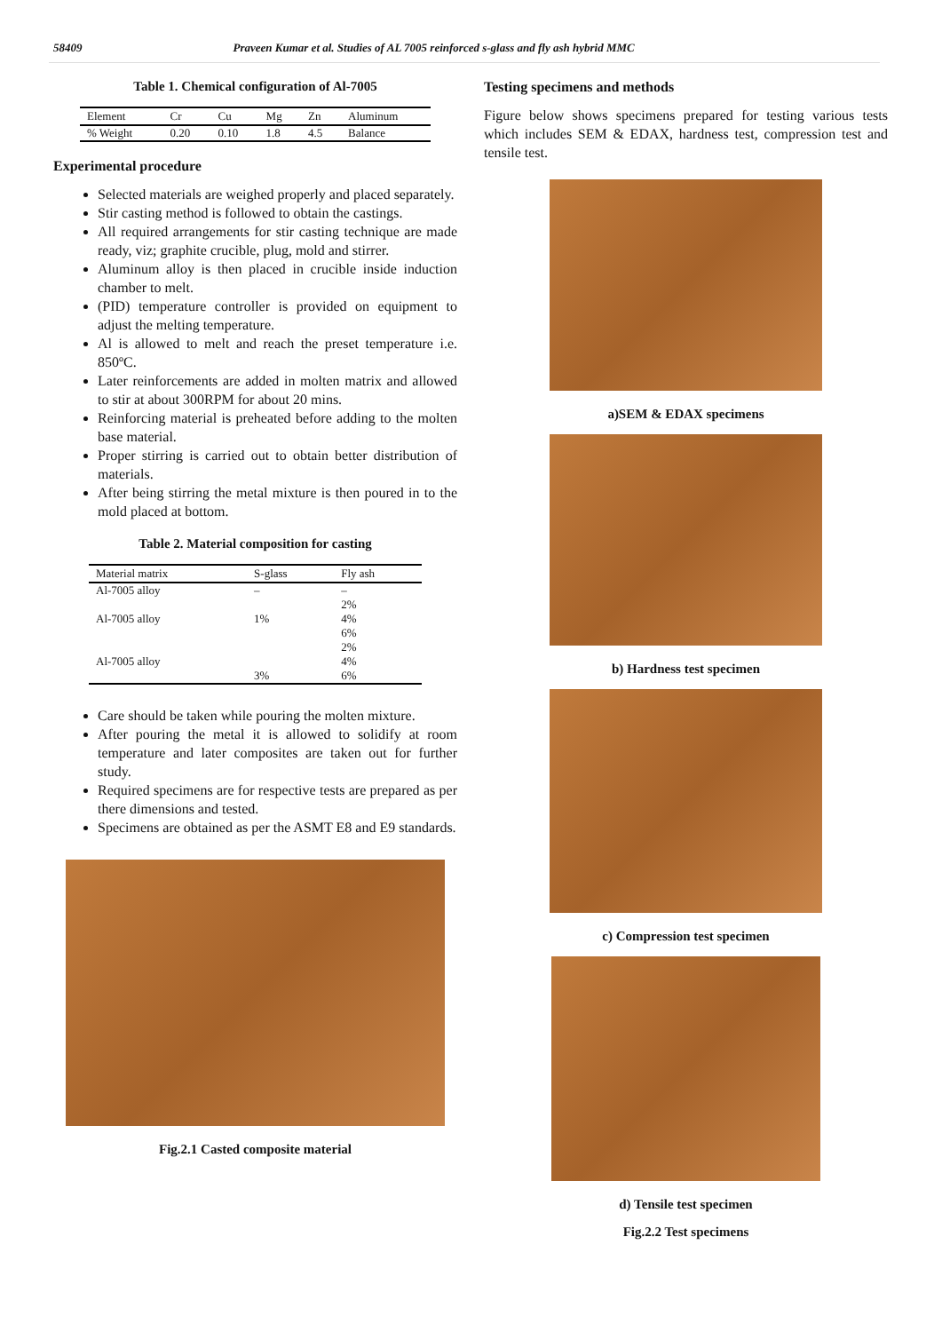58409 Praveen Kumar et al. Studies of AL 7005 reinforced s-glass and fly ash hybrid MMC
Table 1. Chemical configuration of Al-7005
| Element | Cr | Cu | Mg | Zn | Aluminum |
| --- | --- | --- | --- | --- | --- |
| % Weight | 0.20 | 0.10 | 1.8 | 4.5 | Balance |
Experimental procedure
Selected materials are weighed properly and placed separately.
Stir casting method is followed to obtain the castings.
All required arrangements for stir casting technique are made ready, viz; graphite crucible, plug, mold and stirrer.
Aluminum alloy is then placed in crucible inside induction chamber to melt.
(PID) temperature controller is provided on equipment to adjust the melting temperature.
Al is allowed to melt and reach the preset temperature i.e. 850ºC.
Later reinforcements are added in molten matrix and allowed to stir at about 300RPM for about 20 mins.
Reinforcing material is preheated before adding to the molten base material.
Proper stirring is carried out to obtain better distribution of materials.
After being stirring the metal mixture is then poured in to the mold placed at bottom.
Table 2. Material composition for casting
| Material matrix | S-glass | Fly ash |
| --- | --- | --- |
| Al-7005 alloy | – | – 2% |
| Al-7005 alloy | 1% | 4% 6% 2% |
| Al-7005 alloy | 3% | 4% 6% |
Care should be taken while pouring the molten mixture.
After pouring the metal it is allowed to solidify at room temperature and later composites are taken out for further study.
Required specimens are for respective tests are prepared as per there dimensions and tested.
Specimens are obtained as per the ASMT E8 and E9 standards.
Fig.2.1 Casted composite material
Testing specimens and methods
Figure below shows specimens prepared for testing various tests which includes SEM & EDAX, hardness test, compression test and tensile test.
a)SEM & EDAX specimens
b) Hardness test specimen
c) Compression test specimen
d) Tensile test specimen
Fig.2.2 Test specimens